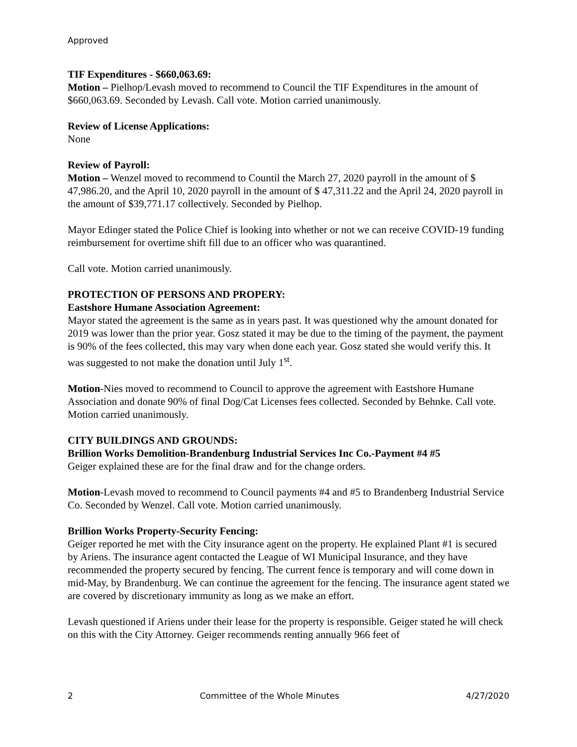Approved
TIF Expenditures - $660,063.69:
Motion – Pielhop/Levash moved to recommend to Council the TIF Expenditures in the amount of $660,063.69. Seconded by Levash. Call vote. Motion carried unanimously.
Review of License Applications:
None
Review of Payroll:
Motion – Wenzel moved to recommend to Countil the March 27, 2020 payroll in the amount of $ 47,986.20, and the April 10, 2020 payroll in the amount of $ 47,311.22 and the April 24, 2020 payroll in the amount of $39,771.17 collectively. Seconded by Pielhop.
Mayor Edinger stated the Police Chief is looking into whether or not we can receive COVID-19 funding reimbursement for overtime shift fill due to an officer who was quarantined.
Call vote. Motion carried unanimously.
PROTECTION OF PERSONS AND PROPERY:
Eastshore Humane Association Agreement:
Mayor stated the agreement is the same as in years past. It was questioned why the amount donated for 2019 was lower than the prior year. Gosz stated it may be due to the timing of the payment, the payment is 90% of the fees collected, this may vary when done each year. Gosz stated she would verify this. It was suggested to not make the donation until July 1<sup>st</sup>.
Motion-Nies moved to recommend to Council to approve the agreement with Eastshore Humane Association and donate 90% of final Dog/Cat Licenses fees collected. Seconded by Behnke. Call vote. Motion carried unanimously.
CITY BUILDINGS AND GROUNDS:
Brillion Works Demolition-Brandenburg Industrial Services Inc Co.-Payment #4 #5
Geiger explained these are for the final draw and for the change orders.
Motion-Levash moved to recommend to Council payments #4 and #5 to Brandenberg Industrial Service Co. Seconded by Wenzel. Call vote. Motion carried unanimously.
Brillion Works Property-Security Fencing:
Geiger reported he met with the City insurance agent on the property. He explained Plant #1 is secured by Ariens. The insurance agent contacted the League of WI Municipal Insurance, and they have recommended the property secured by fencing. The current fence is temporary and will come down in mid-May, by Brandenburg. We can continue the agreement for the fencing. The insurance agent stated we are covered by discretionary immunity as long as we make an effort.
Levash questioned if Ariens under their lease for the property is responsible. Geiger stated he will check on this with the City Attorney. Geiger recommends renting annually 966 feet of
2 Committee of the Whole Minutes 4/27/2020